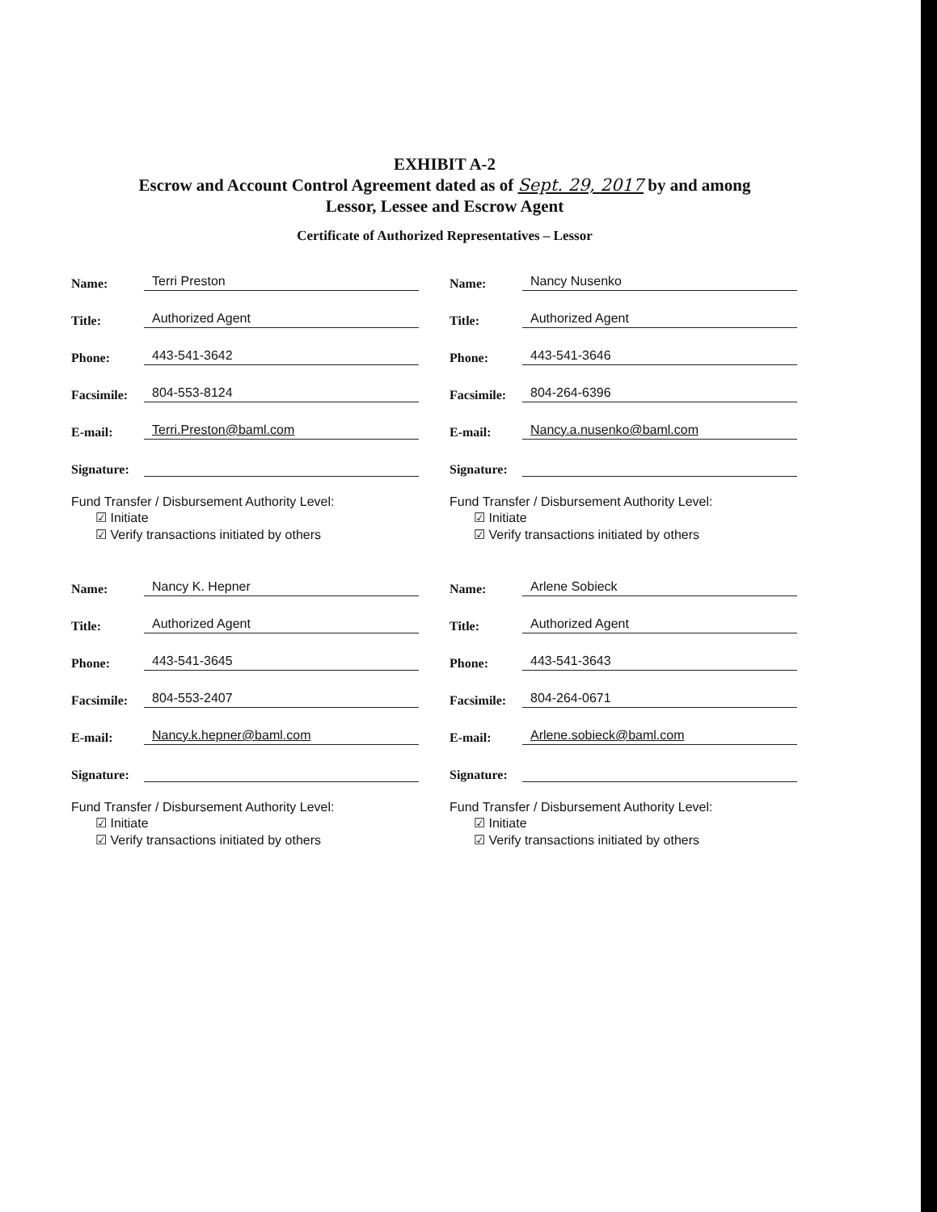EXHIBIT A-2
Escrow and Account Control Agreement dated as of Sept. 29, 2017 by and among
Lessor, Lessee and Escrow Agent
Certificate of Authorized Representatives – Lessor
Name: Terri Preston
Title: Authorized Agent
Phone: 443-541-3642
Facsimile: 804-553-8124
E-mail: Terri.Preston@baml.com
Signature:
Fund Transfer / Disbursement Authority Level:
☑ Initiate
☑ Verify transactions initiated by others
Name: Nancy K. Hepner
Title: Authorized Agent
Phone: 443-541-3645
Facsimile: 804-553-2407
E-mail: Nancy.k.hepner@baml.com
Signature:
Fund Transfer / Disbursement Authority Level:
☑ Initiate
☑ Verify transactions initiated by others
Name: Nancy Nusenko
Title: Authorized Agent
Phone: 443-541-3646
Facsimile: 804-264-6396
E-mail: Nancy.a.nusenko@baml.com
Signature:
Fund Transfer / Disbursement Authority Level:
☑ Initiate
☑ Verify transactions initiated by others
Name: Arlene Sobieck
Title: Authorized Agent
Phone: 443-541-3643
Facsimile: 804-264-0671
E-mail: Arlene.sobieck@baml.com
Signature:
Fund Transfer / Disbursement Authority Level:
☑ Initiate
☑ Verify transactions initiated by others